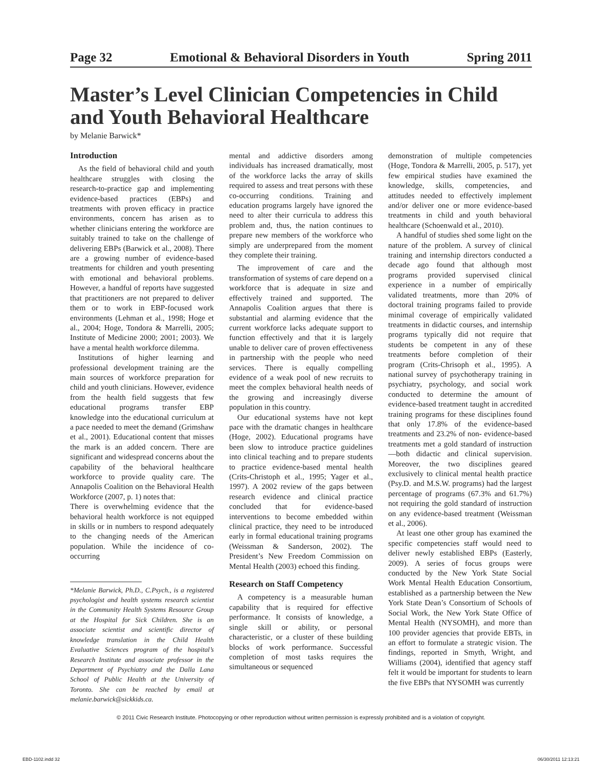Page 32 Emotional & Behavioral Disorders in Youth Spring 2011
Master’s Level Clinician Competencies in Child and Youth Behavioral Healthcare
by Melanie Barwick*
Introduction
As the field of behavioral child and youth healthcare struggles with closing the research-to-practice gap and implementing evidence-based practices (EBPs) and treatments with proven efficacy in practice environments, concern has arisen as to whether clinicians entering the workforce are suitably trained to take on the challenge of delivering EBPs (Barwick et al., 2008). There are a growing number of evidence-based treatments for children and youth presenting with emotional and behavioral problems. However, a handful of reports have suggested that practitioners are not prepared to deliver them or to work in EBP-focused work environments (Lehman et al., 1998; Hoge et al., 2004; Hoge, Tondora & Marrelli, 2005; Institute of Medicine 2000; 2001; 2003). We have a mental health workforce dilemma.
Institutions of higher learning and professional development training are the main sources of workforce preparation for child and youth clinicians. However, evidence from the health field suggests that few educational programs transfer EBP knowledge into the educational curriculum at a pace needed to meet the demand (Grimshaw et al., 2001). Educational content that misses the mark is an added concern. There are significant and widespread concerns about the capability of the behavioral healthcare workforce to provide quality care. The Annapolis Coalition on the Behavioral Health Workforce (2007, p. 1) notes that:
There is overwhelming evidence that the behavioral health workforce is not equipped in skills or in numbers to respond adequately to the changing needs of the American population. While the incidence of co-occurring
*Melanie Barwick, Ph.D., C.Psych., is a registered psychologist and health systems research scientist in the Community Health Systems Resource Group at the Hospital for Sick Children. She is an associate scientist and scientific director of knowledge translation in the Child Health Evaluative Sciences program of the hospital’s Research Institute and associate professor in the Department of Psychiatry and the Dalla Lana School of Public Health at the University of Toronto. She can be reached by email at melanie.barwick@sickkids.ca.
mental and addictive disorders among individuals has increased dramatically, most of the workforce lacks the array of skills required to assess and treat persons with these co-occurring conditions. Training and education programs largely have ignored the need to alter their curricula to address this problem and, thus, the nation continues to prepare new members of the workforce who simply are underprepared from the moment they complete their training.
The improvement of care and the transformation of systems of care depend on a workforce that is adequate in size and effectively trained and supported. The Annapolis Coalition argues that there is substantial and alarming evidence that the current workforce lacks adequate support to function effectively and that it is largely unable to deliver care of proven effectiveness in partnership with the people who need services. There is equally compelling evidence of a weak pool of new recruits to meet the complex behavioral health needs of the growing and increasingly diverse population in this country.
Our educational systems have not kept pace with the dramatic changes in healthcare (Hoge, 2002). Educational programs have been slow to introduce practice guidelines into clinical teaching and to prepare students to practice evidence-based mental health (Crits-Christoph et al., 1995; Yager et al., 1997). A 2002 review of the gaps between research evidence and clinical practice concluded that for evidence-based interventions to become embedded within clinical practice, they need to be introduced early in formal educational training programs (Weissman & Sanderson, 2002). The President’s New Freedom Commission on Mental Health (2003) echoed this finding.
Research on Staff Competency
A competency is a measurable human capability that is required for effective performance. It consists of knowledge, a single skill or ability, or personal characteristic, or a cluster of these building blocks of work performance. Successful completion of most tasks requires the simultaneous or sequenced
demonstration of multiple competencies (Hoge, Tondora & Marrelli, 2005, p. 517), yet few empirical studies have examined the knowledge, skills, competencies, and attitudes needed to effectively implement and/or deliver one or more evidence-based treatments in child and youth behavioral healthcare (Schoenwald et al., 2010).
A handful of studies shed some light on the nature of the problem. A survey of clinical training and internship directors conducted a decade ago found that although most programs provided supervised clinical experience in a number of empirically validated treatments, more than 20% of doctoral training programs failed to provide minimal coverage of empirically validated treatments in didactic courses, and internship programs typically did not require that students be competent in any of these treatments before completion of their program (Crits-Chrisoph et al., 1995). A national survey of psychotherapy training in psychiatry, psychology, and social work conducted to determine the amount of evidence-based treatment taught in accredited training programs for these disciplines found that only 17.8% of the evidence-based treatments and 23.2% of non- evidence-based treatments met a gold standard of instruction—both didactic and clinical supervision. Moreover, the two disciplines geared exclusively to clinical mental health practice (Psy.D. and M.S.W. programs) had the largest percentage of programs (67.3% and 61.7%) not requiring the gold standard of instruction on any evidence-based treatment (Weissman et al., 2006).
At least one other group has examined the specific competencies staff would need to deliver newly established EBPs (Easterly, 2009). A series of focus groups were conducted by the New York State Social Work Mental Health Education Consortium, established as a partnership between the New York State Dean’s Consortium of Schools of Social Work, the New York State Office of Mental Health (NYSOMH), and more than 100 provider agencies that provide EBTs, in an effort to formulate a strategic vision. The findings, reported in Smyth, Wright, and Williams (2004), identified that agency staff felt it would be important for students to learn the five EBPs that NYSOMH was currently
© 2011 Civic Research Institute. Photocopying or other reproduction without written permission is expressly prohibited and is a violation of copyright.
EBD-1102.indd 32 06/30/2011 12:13:21